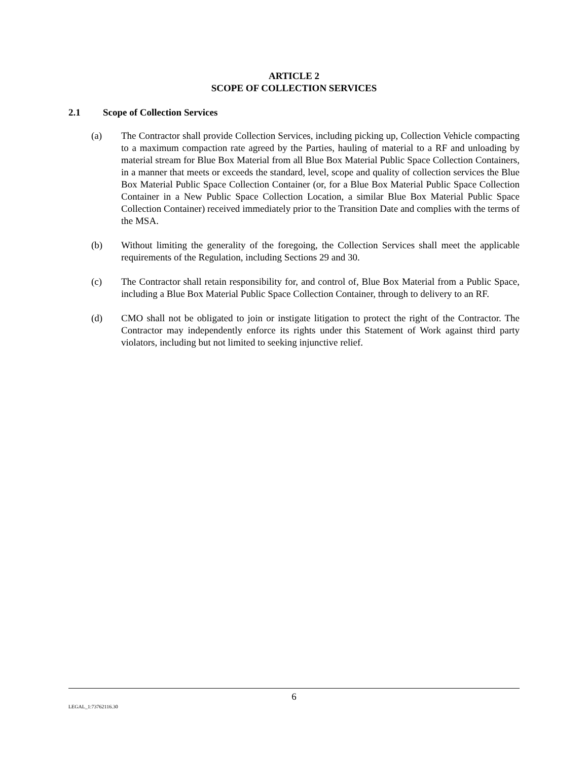ARTICLE 2
SCOPE OF COLLECTION SERVICES
2.1 Scope of Collection Services
(a) The Contractor shall provide Collection Services, including picking up, Collection Vehicle compacting to a maximum compaction rate agreed by the Parties, hauling of material to a RF and unloading by material stream for Blue Box Material from all Blue Box Material Public Space Collection Containers, in a manner that meets or exceeds the standard, level, scope and quality of collection services the Blue Box Material Public Space Collection Container (or, for a Blue Box Material Public Space Collection Container in a New Public Space Collection Location, a similar Blue Box Material Public Space Collection Container) received immediately prior to the Transition Date and complies with the terms of the MSA.
(b) Without limiting the generality of the foregoing, the Collection Services shall meet the applicable requirements of the Regulation, including Sections 29 and 30.
(c) The Contractor shall retain responsibility for, and control of, Blue Box Material from a Public Space, including a Blue Box Material Public Space Collection Container, through to delivery to an RF.
(d) CMO shall not be obligated to join or instigate litigation to protect the right of the Contractor. The Contractor may independently enforce its rights under this Statement of Work against third party violators, including but not limited to seeking injunctive relief.
6
LEGAL_1:73762116.30